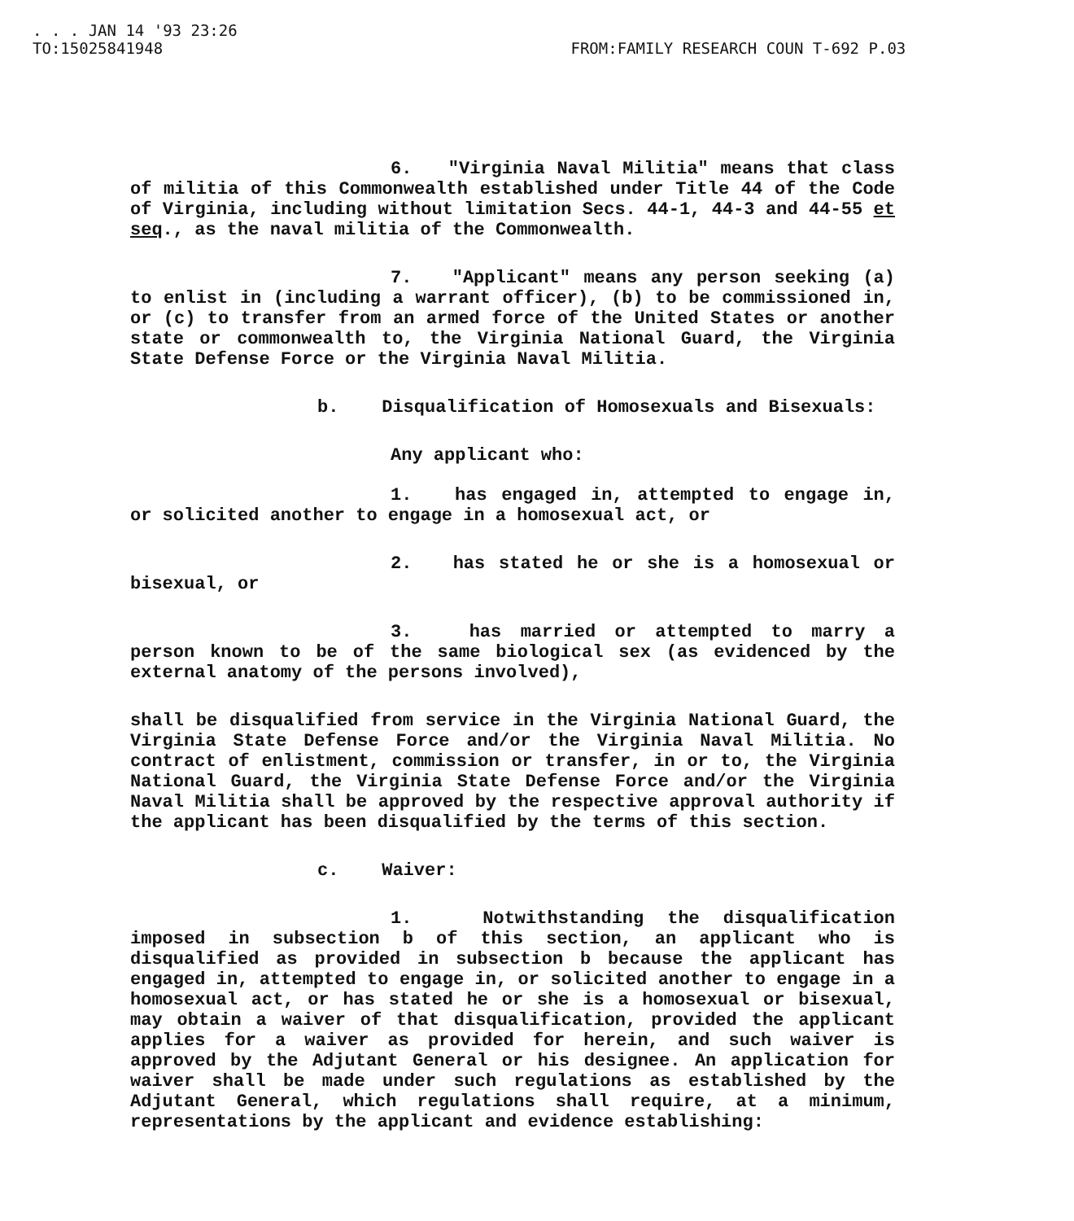. . . JAN 14 '93 23:26 TO:15025841948 FROM:FAMILY RESEARCH COUN T-692 P.03
6. "Virginia Naval Militia" means that class of militia of this Commonwealth established under Title 44 of the Code of Virginia, including without limitation Secs. 44-1, 44-3 and 44-55 et seq., as the naval militia of the Commonwealth.
7. "Applicant" means any person seeking (a) to enlist in (including a warrant officer), (b) to be commissioned in, or (c) to transfer from an armed force of the United States or another state or commonwealth to, the Virginia National Guard, the Virginia State Defense Force or the Virginia Naval Militia.
b. Disqualification of Homosexuals and Bisexuals:
Any applicant who:
1. has engaged in, attempted to engage in, or solicited another to engage in a homosexual act, or
2. has stated he or she is a homosexual or bisexual, or
3. has married or attempted to marry a person known to be of the same biological sex (as evidenced by the external anatomy of the persons involved),
shall be disqualified from service in the Virginia National Guard, the Virginia State Defense Force and/or the Virginia Naval Militia. No contract of enlistment, commission or transfer, in or to, the Virginia National Guard, the Virginia State Defense Force and/or the Virginia Naval Militia shall be approved by the respective approval authority if the applicant has been disqualified by the terms of this section.
c. Waiver:
1. Notwithstanding the disqualification imposed in subsection b of this section, an applicant who is disqualified as provided in subsection b because the applicant has engaged in, attempted to engage in, or solicited another to engage in a homosexual act, or has stated he or she is a homosexual or bisexual, may obtain a waiver of that disqualification, provided the applicant applies for a waiver as provided for herein, and such waiver is approved by the Adjutant General or his designee. An application for waiver shall be made under such regulations as established by the Adjutant General, which regulations shall require, at a minimum, representations by the applicant and evidence establishing: